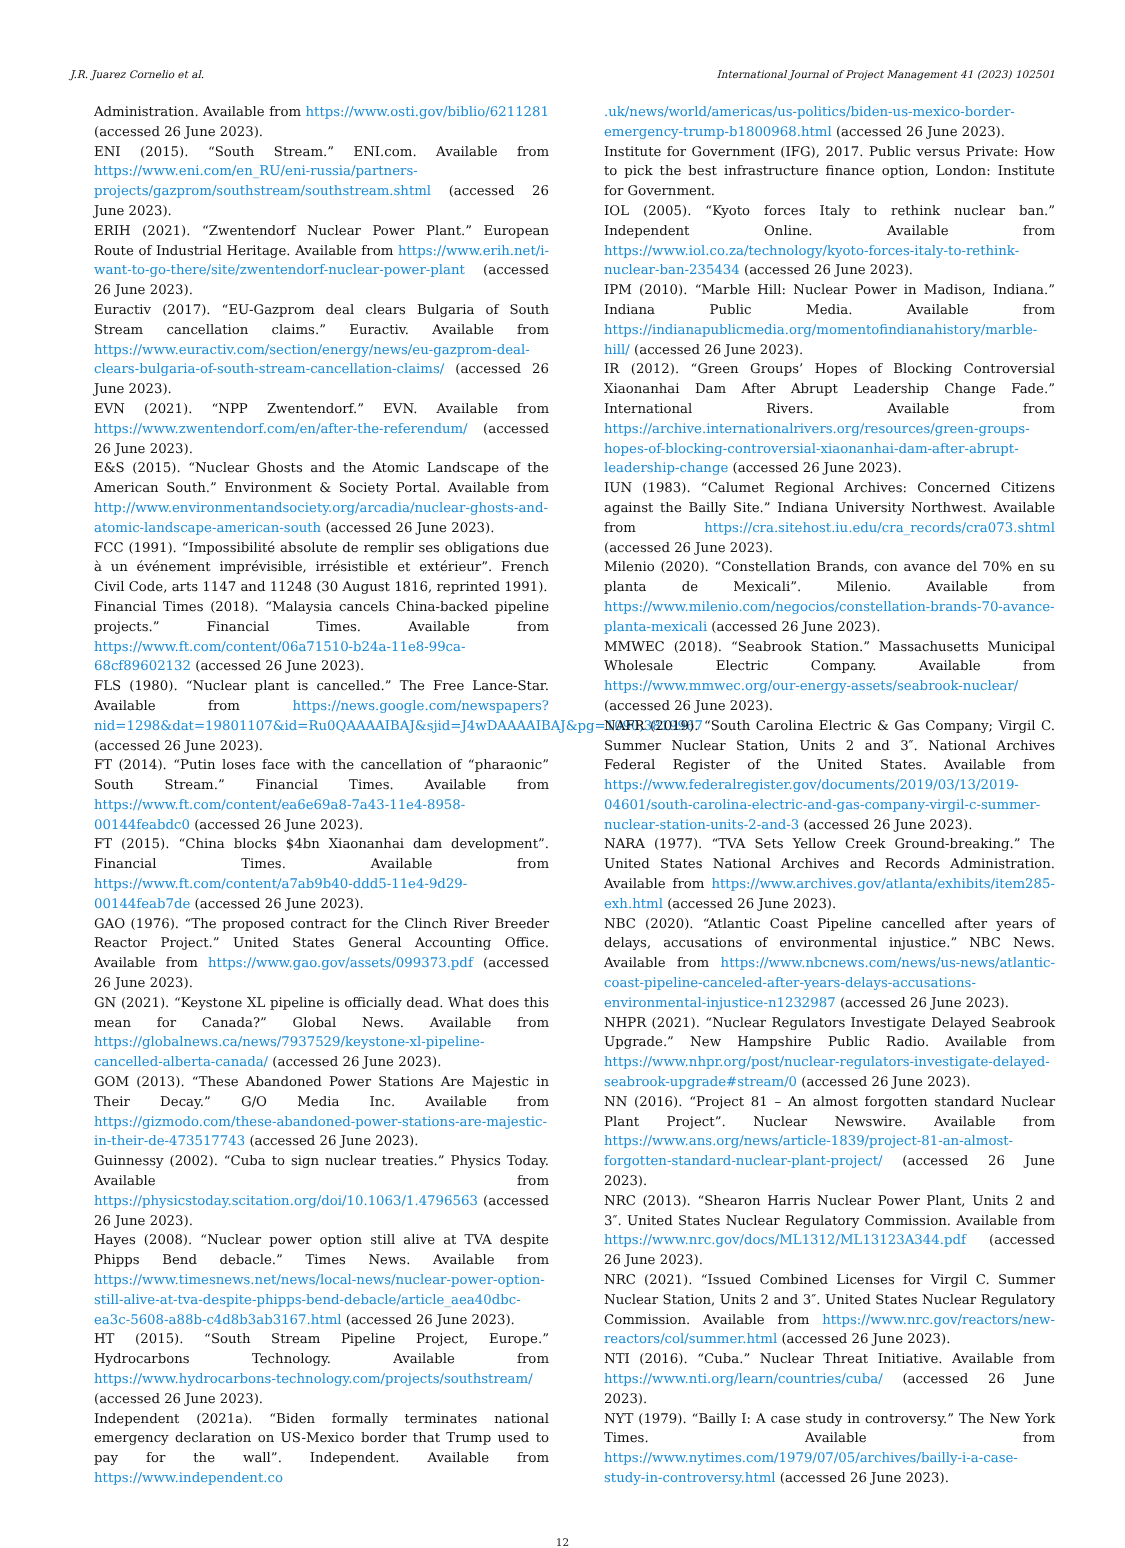J.R. Juarez Cornelio et al. International Journal of Project Management 41 (2023) 102501
Administration. Available from https://www.osti.gov/biblio/6211281 (accessed 26 June 2023).
ENI (2015). “South Stream.” ENI.com. Available from https://www.eni.com/en_RU/eni-russia/partners-projects/gazprom/southstream/southstream.shtml (accessed 26 June 2023).
ERIH (2021). “Zwentendorf Nuclear Power Plant.” European Route of Industrial Heritage. Available from https://www.erih.net/i-want-to-go-there/site/zwentendorf-nuclear-power-plant (accessed 26 June 2023).
Euractiv (2017). “EU-Gazprom deal clears Bulgaria of South Stream cancellation claims.” Euractiv. Available from https://www.euractiv.com/section/energy/news/eu-gazprom-deal-clears-bulgaria-of-south-stream-cancellation-claims/ (accessed 26 June 2023).
EVN (2021). “NPP Zwentendorf.” EVN. Available from https://www.zwentendorf.com/en/after-the-referendum/ (accessed 26 June 2023).
E&S (2015). “Nuclear Ghosts and the Atomic Landscape of the American South.” Environment & Society Portal. Available from http://www.environmentandsociety.org/arcadia/nuclear-ghosts-and-atomic-landscape-american-south (accessed 26 June 2023).
FCC (1991). “Impossibilité absolute de remplir ses obligations due à un événement imprévisible, irrésistible et extérieur”. French Civil Code, arts 1147 and 11248 (30 August 1816, reprinted 1991).
Financial Times (2018). “Malaysia cancels China-backed pipeline projects.” Financial Times. Available from https://www.ft.com/content/06a71510-b24a-11e8-99ca-68cf89602132 (accessed 26 June 2023).
FLS (1980). “Nuclear plant is cancelled.” The Free Lance-Star. Available from https://news.google.com/newspapers?nid=1298&dat=19801107&id=Ru0QAAAAIBAJ&sjid=J4wDAAAAIBAJ&pg=1090,3819967 (accessed 26 June 2023).
FT (2014). “Putin loses face with the cancellation of “pharaonic” South Stream.” Financial Times. Available from https://www.ft.com/content/ea6e69a8-7a43-11e4-8958-00144feabdc0 (accessed 26 June 2023).
FT (2015). “China blocks $4bn Xiaonanhai dam development”. Financial Times. Available from https://www.ft.com/content/a7ab9b40-ddd5-11e4-9d29-00144feab7de (accessed 26 June 2023).
GAO (1976). “The proposed contract for the Clinch River Breeder Reactor Project.” United States General Accounting Office. Available from https://www.gao.gov/assets/099373.pdf (accessed 26 June 2023).
GN (2021). “Keystone XL pipeline is officially dead. What does this mean for Canada?” Global News. Available from https://globalnews.ca/news/7937529/keystone-xl-pipeline-cancelled-alberta-canada/ (accessed 26 June 2023).
GOM (2013). “These Abandoned Power Stations Are Majestic in Their Decay.” G/O Media Inc. Available from https://gizmodo.com/these-abandoned-power-stations-are-majestic-in-their-de-473517743 (accessed 26 June 2023).
Guinnessy (2002). “Cuba to sign nuclear treaties.” Physics Today. Available from https://physicstoday.scitation.org/doi/10.1063/1.4796563 (accessed 26 June 2023).
Hayes (2008). “Nuclear power option still alive at TVA despite Phipps Bend debacle.” Times News. Available from https://www.timesnews.net/news/local-news/nuclear-power-option-still-alive-at-tva-despite-phipps-bend-debacle/article_aea40dbc-ea3c-5608-a88b-c4d8b3ab3167.html (accessed 26 June 2023).
HT (2015). “South Stream Pipeline Project, Europe.” Hydrocarbons Technology. Available from https://www.hydrocarbons-technology.com/projects/southstream/ (accessed 26 June 2023).
Independent (2021a). “Biden formally terminates national emergency declaration on US-Mexico border that Trump used to pay for the wall”. Independent. Available from https://www.independent.co
.uk/news/world/americas/us-politics/biden-us-mexico-border-emergency-trump-b1800968.html (accessed 26 June 2023).
Institute for Government (IFG), 2017. Public versus Private: How to pick the best infrastructure finance option, London: Institute for Government.
IOL (2005). “Kyoto forces Italy to rethink nuclear ban.” Independent Online. Available from https://www.iol.co.za/technology/kyoto-forces-italy-to-rethink-nuclear-ban-235434 (accessed 26 June 2023).
IPM (2010). “Marble Hill: Nuclear Power in Madison, Indiana.” Indiana Public Media. Available from https://indianapublicmedia.org/momentofindianahistory/marble-hill/ (accessed 26 June 2023).
IR (2012). “Green Groups’ Hopes of Blocking Controversial Xiaonanhai Dam After Abrupt Leadership Change Fade.” International Rivers. Available from https://archive.internationalrivers.org/resources/green-groups-hopes-of-blocking-controversial-xiaonanhai-dam-after-abrupt-leadership-change (accessed 26 June 2023).
IUN (1983). “Calumet Regional Archives: Concerned Citizens against the Bailly Site.” Indiana University Northwest. Available from https://cra.sitehost.iu.edu/cra_records/cra073.shtml (accessed 26 June 2023).
Milenio (2020). “Constellation Brands, con avance del 70% en su planta de Mexicali”. Milenio. Available from https://www.milenio.com/negocios/constellation-brands-70-avance-planta-mexicali (accessed 26 June 2023).
MMWEC (2018). “Seabrook Station.” Massachusetts Municipal Wholesale Electric Company. Available from https://www.mmwec.org/our-energy-assets/seabrook-nuclear/ (accessed 26 June 2023).
NAFR (2019). “South Carolina Electric & Gas Company; Virgil C. Summer Nuclear Station, Units 2 and 3″. National Archives Federal Register of the United States. Available from https://www.federalregister.gov/documents/2019/03/13/2019-04601/south-carolina-electric-and-gas-company-virgil-c-summer-nuclear-station-units-2-and-3 (accessed 26 June 2023).
NARA (1977). “TVA Sets Yellow Creek Ground-breaking.” The United States National Archives and Records Administration. Available from https://www.archives.gov/atlanta/exhibits/item285-exh.html (accessed 26 June 2023).
NBC (2020). “Atlantic Coast Pipeline cancelled after years of delays, accusations of environmental injustice.” NBC News. Available from https://www.nbcnews.com/news/us-news/atlantic-coast-pipeline-canceled-after-years-delays-accusations-environmental-injustice-n1232987 (accessed 26 June 2023).
NHPR (2021). “Nuclear Regulators Investigate Delayed Seabrook Upgrade.” New Hampshire Public Radio. Available from https://www.nhpr.org/post/nuclear-regulators-investigate-delayed-seabrook-upgrade#stream/0 (accessed 26 June 2023).
NN (2016). “Project 81 – An almost forgotten standard Nuclear Plant Project”. Nuclear Newswire. Available from https://www.ans.org/news/article-1839/project-81-an-almost-forgotten-standard-nuclear-plant-project/ (accessed 26 June 2023).
NRC (2013). “Shearon Harris Nuclear Power Plant, Units 2 and 3″. United States Nuclear Regulatory Commission. Available from https://www.nrc.gov/docs/ML1312/ML13123A344.pdf (accessed 26 June 2023).
NRC (2021). “Issued Combined Licenses for Virgil C. Summer Nuclear Station, Units 2 and 3″. United States Nuclear Regulatory Commission. Available from https://www.nrc.gov/reactors/new-reactors/col/summer.html (accessed 26 June 2023).
NTI (2016). “Cuba.” Nuclear Threat Initiative. Available from https://www.nti.org/learn/countries/cuba/ (accessed 26 June 2023).
NYT (1979). “Bailly I: A case study in controversy.” The New York Times. Available from https://www.nytimes.com/1979/07/05/archives/bailly-i-a-case-study-in-controversy.html (accessed 26 June 2023).
12